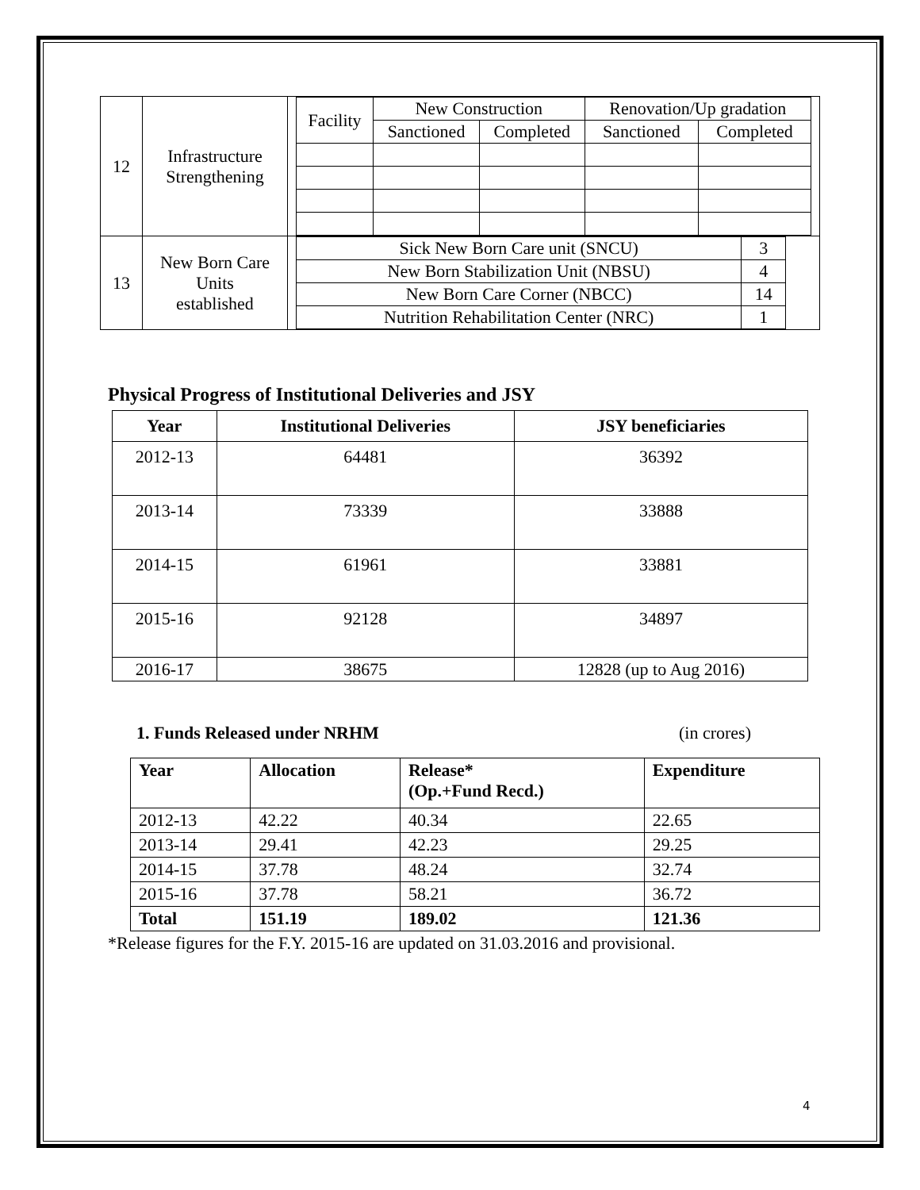| 12 | Infrastructure Strengthening | / Facility / New Construction / / Renovation/Up gradation / / / / Sanctioned / Completed / Sanctioned / Completed / |
| 13 | New Born Care Units established | / Sick New Born Care unit (SNCU) / 3 / / New Born Stabilization Unit (NBSU) / 4 / / New Born Care Corner (NBCC) / 14 / / Nutrition Rehabilitation Center (NRC) / 1 / |
Physical Progress of Institutional Deliveries and JSY
| Year | Institutional Deliveries | JSY beneficiaries |
| --- | --- | --- |
| 2012-13 | 64481 | 36392 |
| 2013-14 | 73339 | 33888 |
| 2014-15 | 61961 | 33881 |
| 2015-16 | 92128 | 34897 |
| 2016-17 | 38675 | 12828 (up to Aug 2016) |
1. Funds Released under NRHM (in crores)
| Year | Allocation | Release* (Op.+Fund Recd.) | Expenditure |
| --- | --- | --- | --- |
| 2012-13 | 42.22 | 40.34 | 22.65 |
| 2013-14 | 29.41 | 42.23 | 29.25 |
| 2014-15 | 37.78 | 48.24 | 32.74 |
| 2015-16 | 37.78 | 58.21 | 36.72 |
| Total | 151.19 | 189.02 | 121.36 |
*Release figures for the F.Y. 2015-16 are updated on 31.03.2016 and provisional.
4